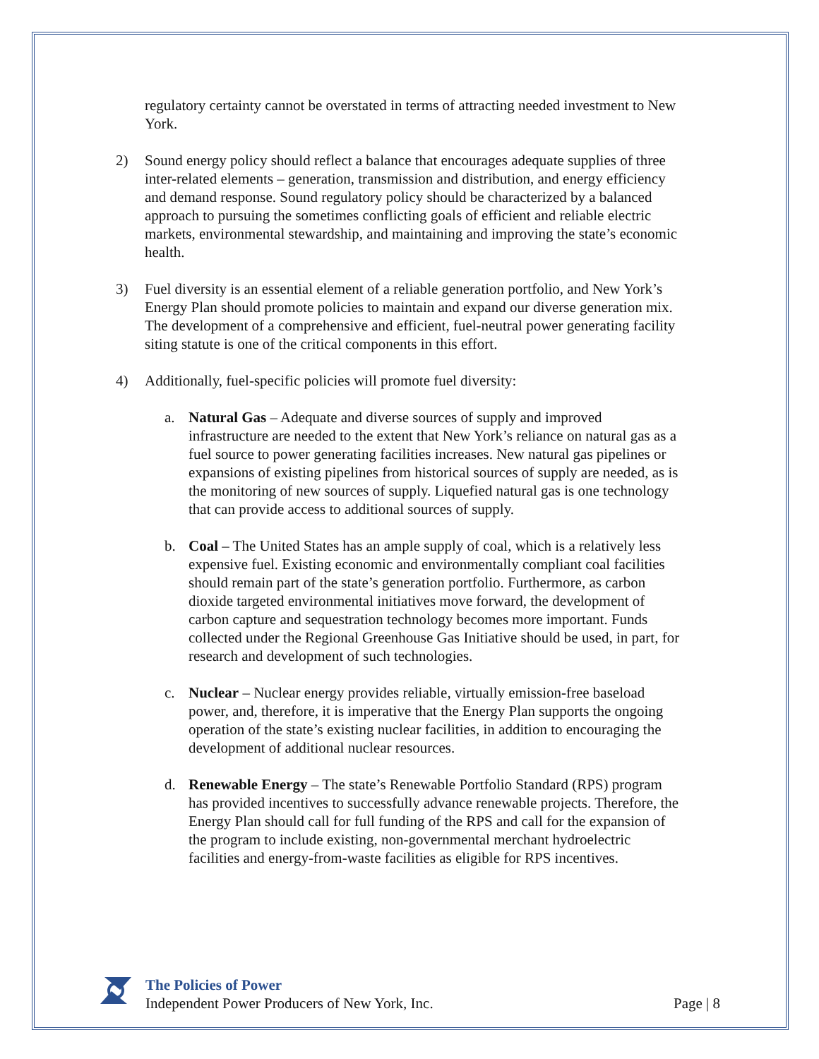regulatory certainty cannot be overstated in terms of attracting needed investment to New York.
2) Sound energy policy should reflect a balance that encourages adequate supplies of three inter-related elements – generation, transmission and distribution, and energy efficiency and demand response. Sound regulatory policy should be characterized by a balanced approach to pursuing the sometimes conflicting goals of efficient and reliable electric markets, environmental stewardship, and maintaining and improving the state’s economic health.
3) Fuel diversity is an essential element of a reliable generation portfolio, and New York’s Energy Plan should promote policies to maintain and expand our diverse generation mix. The development of a comprehensive and efficient, fuel-neutral power generating facility siting statute is one of the critical components in this effort.
4) Additionally, fuel-specific policies will promote fuel diversity:
a. Natural Gas – Adequate and diverse sources of supply and improved infrastructure are needed to the extent that New York’s reliance on natural gas as a fuel source to power generating facilities increases. New natural gas pipelines or expansions of existing pipelines from historical sources of supply are needed, as is the monitoring of new sources of supply. Liquefied natural gas is one technology that can provide access to additional sources of supply.
b. Coal – The United States has an ample supply of coal, which is a relatively less expensive fuel. Existing economic and environmentally compliant coal facilities should remain part of the state’s generation portfolio. Furthermore, as carbon dioxide targeted environmental initiatives move forward, the development of carbon capture and sequestration technology becomes more important. Funds collected under the Regional Greenhouse Gas Initiative should be used, in part, for research and development of such technologies.
c. Nuclear – Nuclear energy provides reliable, virtually emission-free baseload power, and, therefore, it is imperative that the Energy Plan supports the ongoing operation of the state’s existing nuclear facilities, in addition to encouraging the development of additional nuclear resources.
d. Renewable Energy – The state’s Renewable Portfolio Standard (RPS) program has provided incentives to successfully advance renewable projects. Therefore, the Energy Plan should call for full funding of the RPS and call for the expansion of the program to include existing, non-governmental merchant hydroelectric facilities and energy-from-waste facilities as eligible for RPS incentives.
The Policies of Power
Independent Power Producers of New York, Inc.
Page | 8